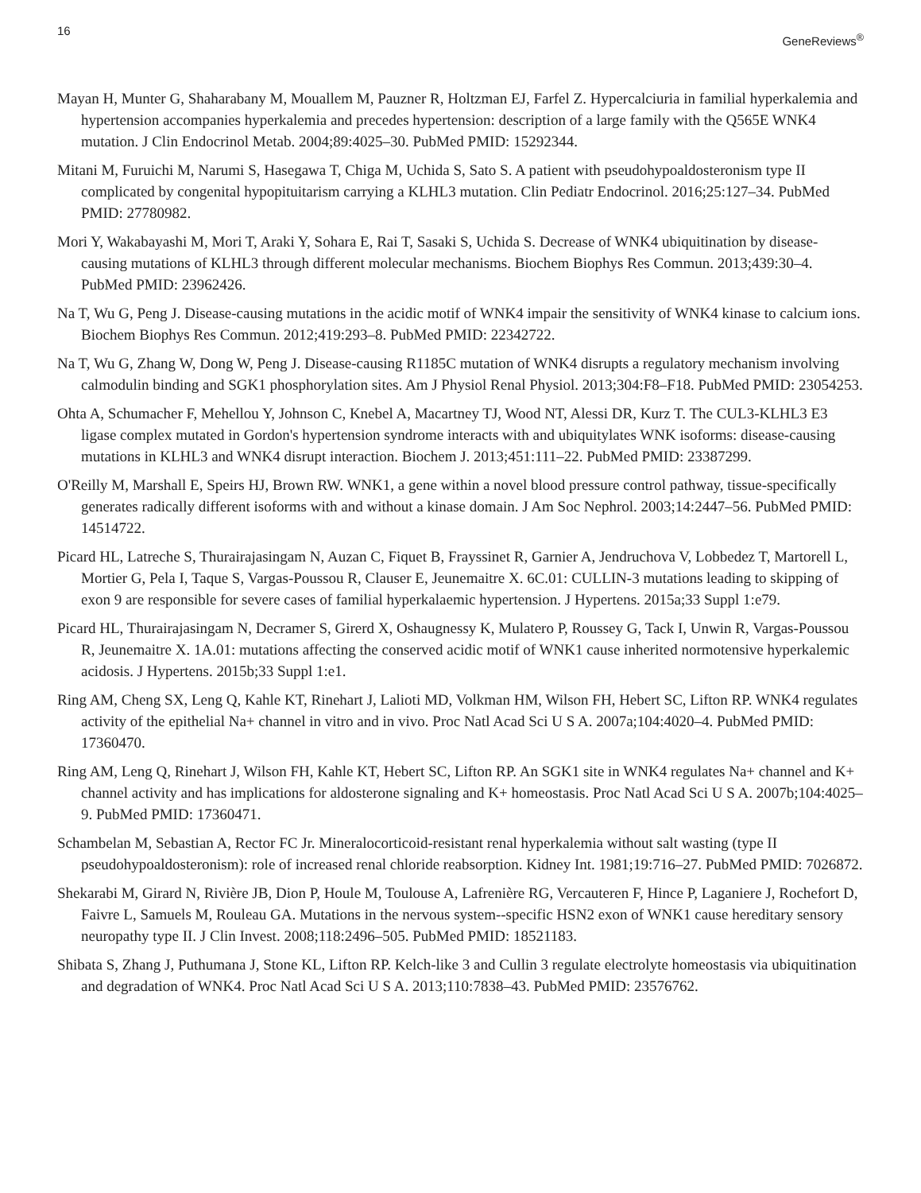16 GeneReviews<sup>®</sup>
Mayan H, Munter G, Shaharabany M, Mouallem M, Pauzner R, Holtzman EJ, Farfel Z. Hypercalciuria in familial hyperkalemia and hypertension accompanies hyperkalemia and precedes hypertension: description of a large family with the Q565E WNK4 mutation. J Clin Endocrinol Metab. 2004;89:4025–30. PubMed PMID: 15292344.
Mitani M, Furuichi M, Narumi S, Hasegawa T, Chiga M, Uchida S, Sato S. A patient with pseudohypoaldosteronism type II complicated by congenital hypopituitarism carrying a KLHL3 mutation. Clin Pediatr Endocrinol. 2016;25:127–34. PubMed PMID: 27780982.
Mori Y, Wakabayashi M, Mori T, Araki Y, Sohara E, Rai T, Sasaki S, Uchida S. Decrease of WNK4 ubiquitination by disease-causing mutations of KLHL3 through different molecular mechanisms. Biochem Biophys Res Commun. 2013;439:30–4. PubMed PMID: 23962426.
Na T, Wu G, Peng J. Disease-causing mutations in the acidic motif of WNK4 impair the sensitivity of WNK4 kinase to calcium ions. Biochem Biophys Res Commun. 2012;419:293–8. PubMed PMID: 22342722.
Na T, Wu G, Zhang W, Dong W, Peng J. Disease-causing R1185C mutation of WNK4 disrupts a regulatory mechanism involving calmodulin binding and SGK1 phosphorylation sites. Am J Physiol Renal Physiol. 2013;304:F8–F18. PubMed PMID: 23054253.
Ohta A, Schumacher F, Mehellou Y, Johnson C, Knebel A, Macartney TJ, Wood NT, Alessi DR, Kurz T. The CUL3-KLHL3 E3 ligase complex mutated in Gordon's hypertension syndrome interacts with and ubiquitylates WNK isoforms: disease-causing mutations in KLHL3 and WNK4 disrupt interaction. Biochem J. 2013;451:111–22. PubMed PMID: 23387299.
O'Reilly M, Marshall E, Speirs HJ, Brown RW. WNK1, a gene within a novel blood pressure control pathway, tissue-specifically generates radically different isoforms with and without a kinase domain. J Am Soc Nephrol. 2003;14:2447–56. PubMed PMID: 14514722.
Picard HL, Latreche S, Thurairajasingam N, Auzan C, Fiquet B, Frayssinet R, Garnier A, Jendruchova V, Lobbedez T, Martorell L, Mortier G, Pela I, Taque S, Vargas-Poussou R, Clauser E, Jeunemaitre X. 6C.01: CULLIN-3 mutations leading to skipping of exon 9 are responsible for severe cases of familial hyperkalaemic hypertension. J Hypertens. 2015a;33 Suppl 1:e79.
Picard HL, Thurairajasingam N, Decramer S, Girerd X, Oshaugnessy K, Mulatero P, Roussey G, Tack I, Unwin R, Vargas-Poussou R, Jeunemaitre X. 1A.01: mutations affecting the conserved acidic motif of WNK1 cause inherited normotensive hyperkalemic acidosis. J Hypertens. 2015b;33 Suppl 1:e1.
Ring AM, Cheng SX, Leng Q, Kahle KT, Rinehart J, Lalioti MD, Volkman HM, Wilson FH, Hebert SC, Lifton RP. WNK4 regulates activity of the epithelial Na+ channel in vitro and in vivo. Proc Natl Acad Sci U S A. 2007a;104:4020–4. PubMed PMID: 17360470.
Ring AM, Leng Q, Rinehart J, Wilson FH, Kahle KT, Hebert SC, Lifton RP. An SGK1 site in WNK4 regulates Na+ channel and K+ channel activity and has implications for aldosterone signaling and K+ homeostasis. Proc Natl Acad Sci U S A. 2007b;104:4025–9. PubMed PMID: 17360471.
Schambelan M, Sebastian A, Rector FC Jr. Mineralocorticoid-resistant renal hyperkalemia without salt wasting (type II pseudohypoaldosteronism): role of increased renal chloride reabsorption. Kidney Int. 1981;19:716–27. PubMed PMID: 7026872.
Shekarabi M, Girard N, Rivière JB, Dion P, Houle M, Toulouse A, Lafrenière RG, Vercauteren F, Hince P, Laganiere J, Rochefort D, Faivre L, Samuels M, Rouleau GA. Mutations in the nervous system--specific HSN2 exon of WNK1 cause hereditary sensory neuropathy type II. J Clin Invest. 2008;118:2496–505. PubMed PMID: 18521183.
Shibata S, Zhang J, Puthumana J, Stone KL, Lifton RP. Kelch-like 3 and Cullin 3 regulate electrolyte homeostasis via ubiquitination and degradation of WNK4. Proc Natl Acad Sci U S A. 2013;110:7838–43. PubMed PMID: 23576762.